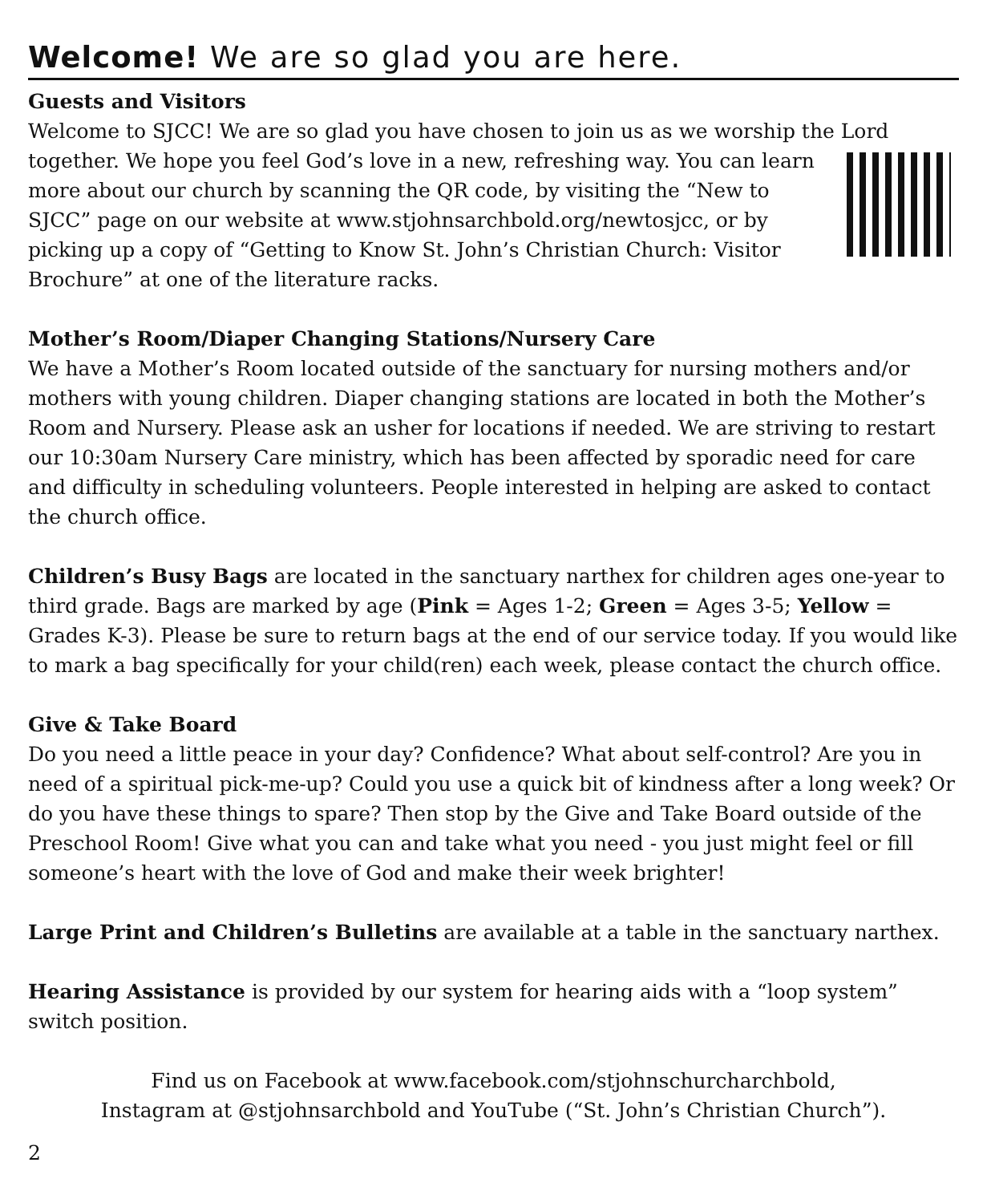Welcome! We are so glad you are here.
Guests and Visitors
Welcome to SJCC! We are so glad you have chosen to join us as we worship the Lord together. We hope you feel God’s love in a new, refreshing way. You can learn more about our church by scanning the QR code, by visiting the “New to SJCC” page on our website at www.stjohnsarchbold.org/newtosjcc, or by picking up a copy of “Getting to Know St. John’s Christian Church: Visitor Brochure” at one of the literature racks.
Mother’s Room/Diaper Changing Stations/Nursery Care
We have a Mother’s Room located outside of the sanctuary for nursing mothers and/or mothers with young children. Diaper changing stations are located in both the Mother’s Room and Nursery. Please ask an usher for locations if needed. We are striving to restart our 10:30am Nursery Care ministry, which has been affected by sporadic need for care and difficulty in scheduling volunteers. People interested in helping are asked to contact the church office.
Children’s Busy Bags are located in the sanctuary narthex for children ages one-year to third grade. Bags are marked by age (Pink = Ages 1-2; Green = Ages 3-5; Yellow = Grades K-3). Please be sure to return bags at the end of our service today. If you would like to mark a bag specifically for your child(ren) each week, please contact the church office.
Give & Take Board
Do you need a little peace in your day? Confidence? What about self-control? Are you in need of a spiritual pick-me-up? Could you use a quick bit of kindness after a long week? Or do you have these things to spare? Then stop by the Give and Take Board outside of the Preschool Room! Give what you can and take what you need - you just might feel or fill someone’s heart with the love of God and make their week brighter!
Large Print and Children’s Bulletins are available at a table in the sanctuary narthex.
Hearing Assistance is provided by our system for hearing aids with a “loop system” switch position.
Find us on Facebook at www.facebook.com/stjohnschurcharchbold,
Instagram at @stjohnsarchbold and YouTube (“St. John’s Christian Church”).
2